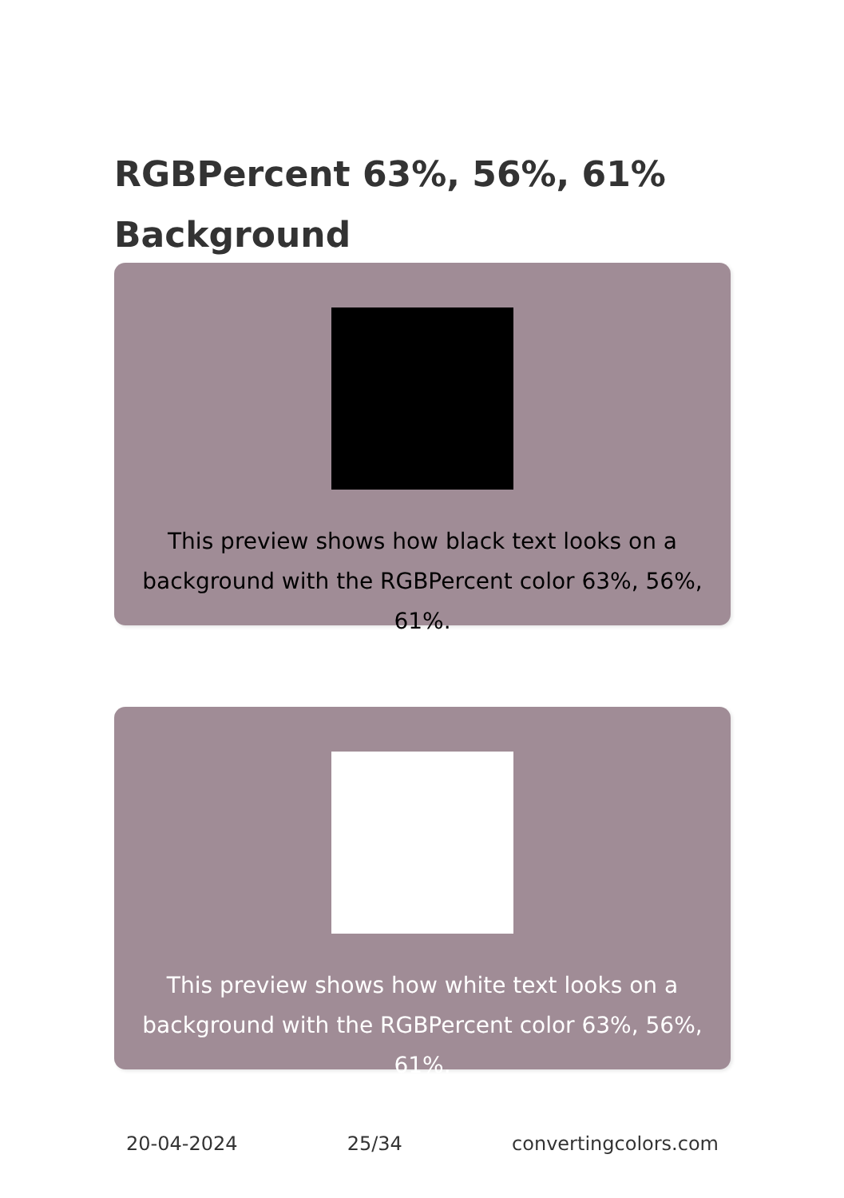RGBPercent 63%, 56%, 61%
Background
This preview shows how black text looks on a background with the RGBPercent color 63%, 56%, 61%.
This preview shows how white text looks on a background with the RGBPercent color 63%, 56%, 61%.
20-04-2024 25/34 convertingcolors.com